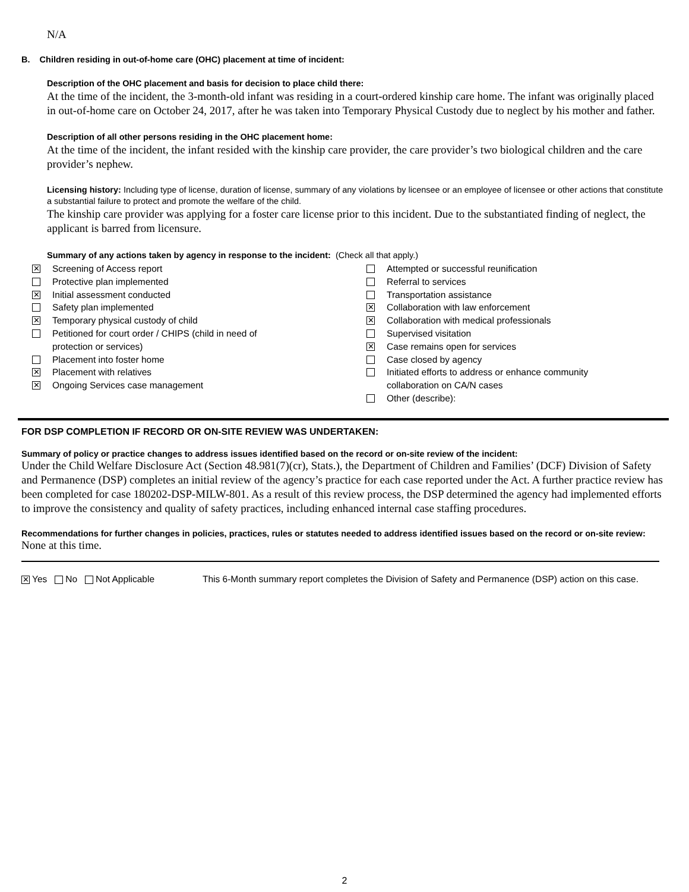N/A
B. Children residing in out-of-home care (OHC) placement at time of incident:
Description of the OHC placement and basis for decision to place child there:
At the time of the incident, the 3-month-old infant was residing in a court-ordered kinship care home. The infant was originally placed in out-of-home care on October 24, 2017, after he was taken into Temporary Physical Custody due to neglect by his mother and father.
Description of all other persons residing in the OHC placement home:
At the time of the incident, the infant resided with the kinship care provider, the care provider’s two biological children and the care provider’s nephew.
Licensing history: Including type of license, duration of license, summary of any violations by licensee or an employee of licensee or other actions that constitute a substantial failure to protect and promote the welfare of the child.
The kinship care provider was applying for a foster care license prior to this incident. Due to the substantiated finding of neglect, the applicant is barred from licensure.
Summary of any actions taken by agency in response to the incident: (Check all that apply.)
✕ Screening of Access report
Protective plan implemented
✕ Initial assessment conducted
Safety plan implemented
✕ Temporary physical custody of child
Petitioned for court order / CHIPS (child in need of
protection or services)
Placement into foster home
✕ Placement with relatives
✕ Ongoing Services case management
Attempted or successful reunification
Referral to services
Transportation assistance
✕ Collaboration with law enforcement
✕ Collaboration with medical professionals
Supervised visitation
✕ Case remains open for services
Case closed by agency
Initiated efforts to address or enhance community
collaboration on CA/N cases
Other (describe):
FOR DSP COMPLETION IF RECORD OR ON-SITE REVIEW WAS UNDERTAKEN:
Summary of policy or practice changes to address issues identified based on the record or on-site review of the incident:
Under the Child Welfare Disclosure Act (Section 48.981(7)(cr), Stats.), the Department of Children and Families’ (DCF) Division of Safety and Permanence (DSP) completes an initial review of the agency’s practice for each case reported under the Act. A further practice review has been completed for case 180202-DSP-MILW-801. As a result of this review process, the DSP determined the agency had implemented efforts to improve the consistency and quality of safety practices, including enhanced internal case staffing procedures.
Recommendations for further changes in policies, practices, rules or statutes needed to address identified issues based on the record or on-site review:
None at this time.
✕ Yes No Not Applicable This 6-Month summary report completes the Division of Safety and Permanence (DSP) action on this case.
2